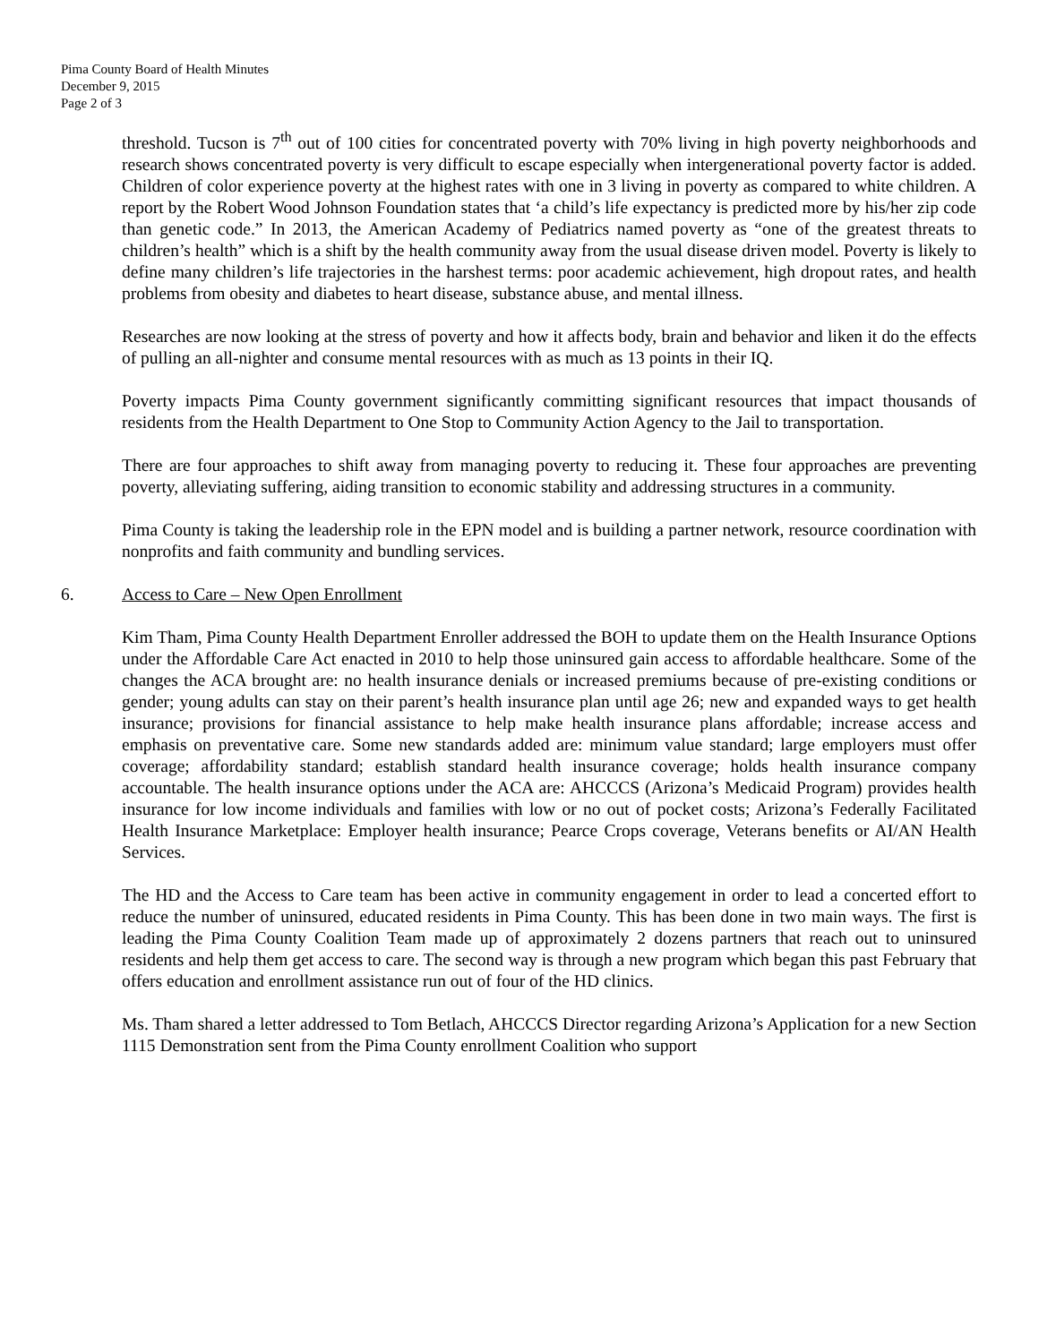Pima County Board of Health Minutes
December 9, 2015
Page 2 of 3
threshold. Tucson is 7<sup>th</sup> out of 100 cities for concentrated poverty with 70% living in high poverty neighborhoods and research shows concentrated poverty is very difficult to escape especially when intergenerational poverty factor is added. Children of color experience poverty at the highest rates with one in 3 living in poverty as compared to white children. A report by the Robert Wood Johnson Foundation states that ‘a child’s life expectancy is predicted more by his/her zip code than genetic code.” In 2013, the American Academy of Pediatrics named poverty as “one of the greatest threats to children’s health” which is a shift by the health community away from the usual disease driven model. Poverty is likely to define many children’s life trajectories in the harshest terms: poor academic achievement, high dropout rates, and health problems from obesity and diabetes to heart disease, substance abuse, and mental illness.
Researches are now looking at the stress of poverty and how it affects body, brain and behavior and liken it do the effects of pulling an all-nighter and consume mental resources with as much as 13 points in their IQ.
Poverty impacts Pima County government significantly committing significant resources that impact thousands of residents from the Health Department to One Stop to Community Action Agency to the Jail to transportation.
There are four approaches to shift away from managing poverty to reducing it. These four approaches are preventing poverty, alleviating suffering, aiding transition to economic stability and addressing structures in a community.
Pima County is taking the leadership role in the EPN model and is building a partner network, resource coordination with nonprofits and faith community and bundling services.
6. Access to Care – New Open Enrollment
Kim Tham, Pima County Health Department Enroller addressed the BOH to update them on the Health Insurance Options under the Affordable Care Act enacted in 2010 to help those uninsured gain access to affordable healthcare. Some of the changes the ACA brought are: no health insurance denials or increased premiums because of pre-existing conditions or gender; young adults can stay on their parent’s health insurance plan until age 26; new and expanded ways to get health insurance; provisions for financial assistance to help make health insurance plans affordable; increase access and emphasis on preventative care. Some new standards added are: minimum value standard; large employers must offer coverage; affordability standard; establish standard health insurance coverage; holds health insurance company accountable. The health insurance options under the ACA are: AHCCCS (Arizona’s Medicaid Program) provides health insurance for low income individuals and families with low or no out of pocket costs; Arizona’s Federally Facilitated Health Insurance Marketplace: Employer health insurance; Pearce Crops coverage, Veterans benefits or AI/AN Health Services.
The HD and the Access to Care team has been active in community engagement in order to lead a concerted effort to reduce the number of uninsured, educated residents in Pima County. This has been done in two main ways. The first is leading the Pima County Coalition Team made up of approximately 2 dozens partners that reach out to uninsured residents and help them get access to care. The second way is through a new program which began this past February that offers education and enrollment assistance run out of four of the HD clinics.
Ms. Tham shared a letter addressed to Tom Betlach, AHCCCS Director regarding Arizona’s Application for a new Section 1115 Demonstration sent from the Pima County enrollment Coalition who support